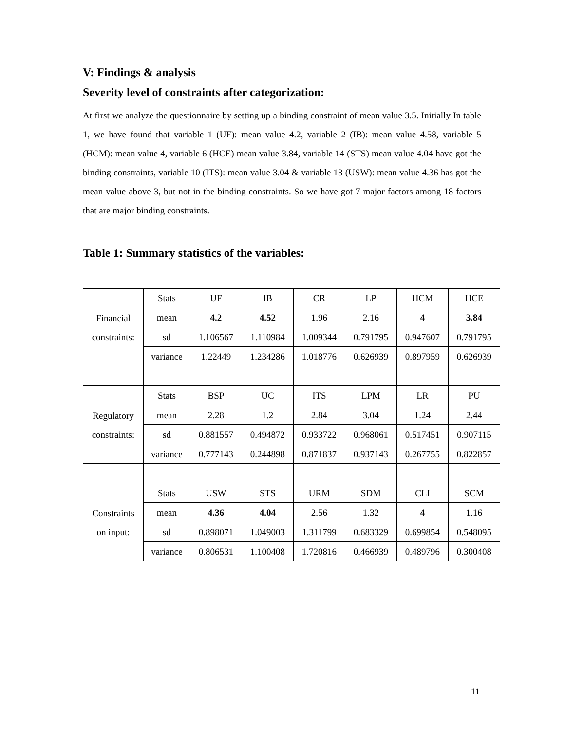V: Findings & analysis
Severity level of constraints after categorization:
At first we analyze the questionnaire by setting up a binding constraint of mean value 3.5. Initially In table 1, we have found that variable 1 (UF): mean value 4.2, variable 2 (IB): mean value 4.58, variable 5 (HCM): mean value 4, variable 6 (HCE) mean value 3.84, variable 14 (STS) mean value 4.04 have got the binding constraints, variable 10 (ITS): mean value 3.04 & variable 13 (USW): mean value 4.36 has got the mean value above 3, but not in the binding constraints. So we have got 7 major factors among 18 factors that are major binding constraints.
Table 1: Summary statistics of the variables:
| Financial constraints: | Stats | UF | IB | CR | LP | HCM | HCE |
| | mean | 4.2 | 4.52 | 1.96 | 2.16 | 4 | 3.84 |
| | sd | 1.106567 | 1.110984 | 1.009344 | 0.791795 | 0.947607 | 0.791795 |
| | variance | 1.22449 | 1.234286 | 1.018776 | 0.626939 | 0.897959 | 0.626939 |
| Regulatory constraints: | Stats | BSP | UC | ITS | LPM | LR | PU |
| | mean | 2.28 | 1.2 | 2.84 | 3.04 | 1.24 | 2.44 |
| | sd | 0.881557 | 0.494872 | 0.933722 | 0.968061 | 0.517451 | 0.907115 |
| | variance | 0.777143 | 0.244898 | 0.871837 | 0.937143 | 0.267755 | 0.822857 |
| Constraints on input: | Stats | USW | STS | URM | SDM | CLI | SCM |
| | mean | 4.36 | 4.04 | 2.56 | 1.32 | 4 | 1.16 |
| | sd | 0.898071 | 1.049003 | 1.311799 | 0.683329 | 0.699854 | 0.548095 |
| | variance | 0.806531 | 1.100408 | 1.720816 | 0.466939 | 0.489796 | 0.300408 |
11